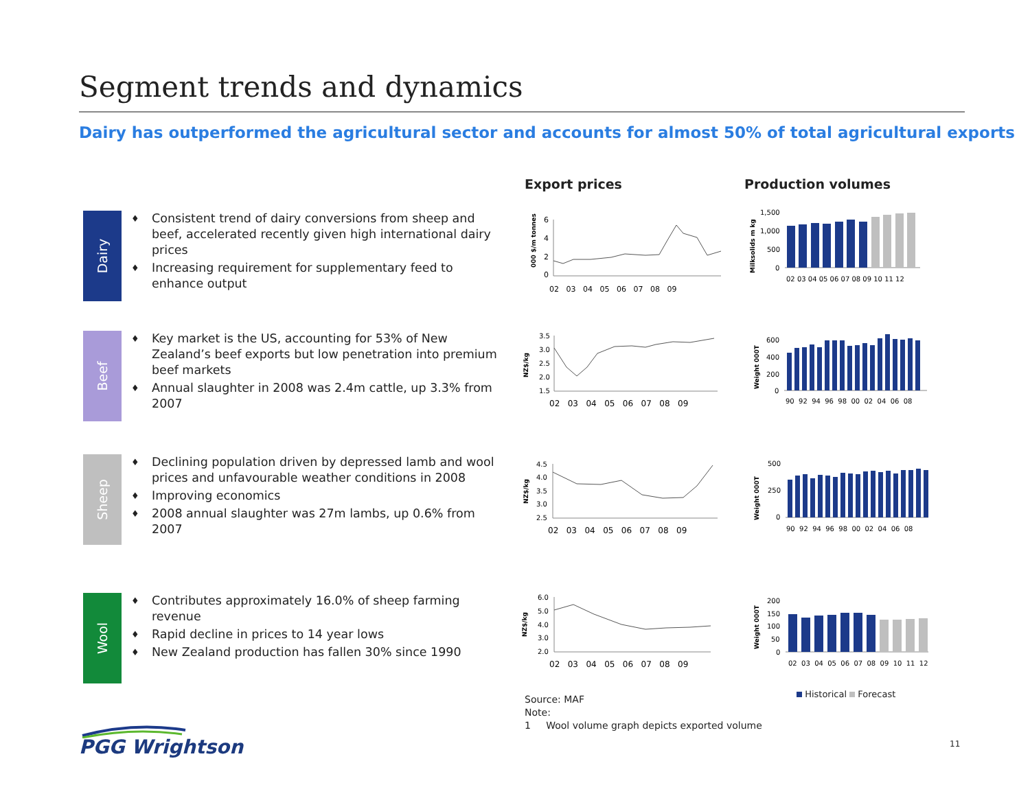Segment trends and dynamics
Dairy has outperformed the agricultural sector and accounts for almost 50% of total agricultural exports
Export prices Production volumes
Dairy
♦ Consistent trend of dairy conversions from sheep and beef, accelerated recently given high international dairy prices
♦ Increasing requirement for supplementary feed to enhance output
Beef
♦ Key market is the US, accounting for 53% of New Zealand’s beef exports but low penetration into premium beef markets
♦ Annual slaughter in 2008 was 2.4m cattle, up 3.3% from 2007
Sheep
♦ Declining population driven by depressed lamb and wool prices and unfavourable weather conditions in 2008
♦ Improving economics
♦ 2008 annual slaughter was 27m lambs, up 0.6% from 2007
Wool
♦ Contributes approximately 16.0% of sheep farming revenue
♦ Rapid decline in prices to 14 year lows
♦ New Zealand production has fallen 30% since 1990
000 $/m tonnes
6
4
2
0
02 03 04 05 06 07 08 09
NZ$/kg
3.5
3.0
2.5
2.0
1.5
02 03 04 05 06 07 08 09
NZ$/kg
4.5
4.0
3.5
3.0
2.5
02 03 04 05 06 07 08 09
NZ$/kg
6.0
5.0
4.0
3.0
2.0
02 03 04 05 06 07 08 09
Milksolids m kg
1,500
1,000
500
0
02 03 04 05 06 07 08 09 10 11 12
Weight 000T
600
400
200
0
90 92 94 96 98 00 02 04 06 08
Weight 000T
500
250
0
90 92 94 96 98 00 02 04 06 08
Weight 000T
200
150
100
50
0
02 03 04 05 06 07 08 09 10 11 12
Historical Forecast
Source: MAF
Note:
1 Wool volume graph depicts exported volume
PGG Wrightson 11